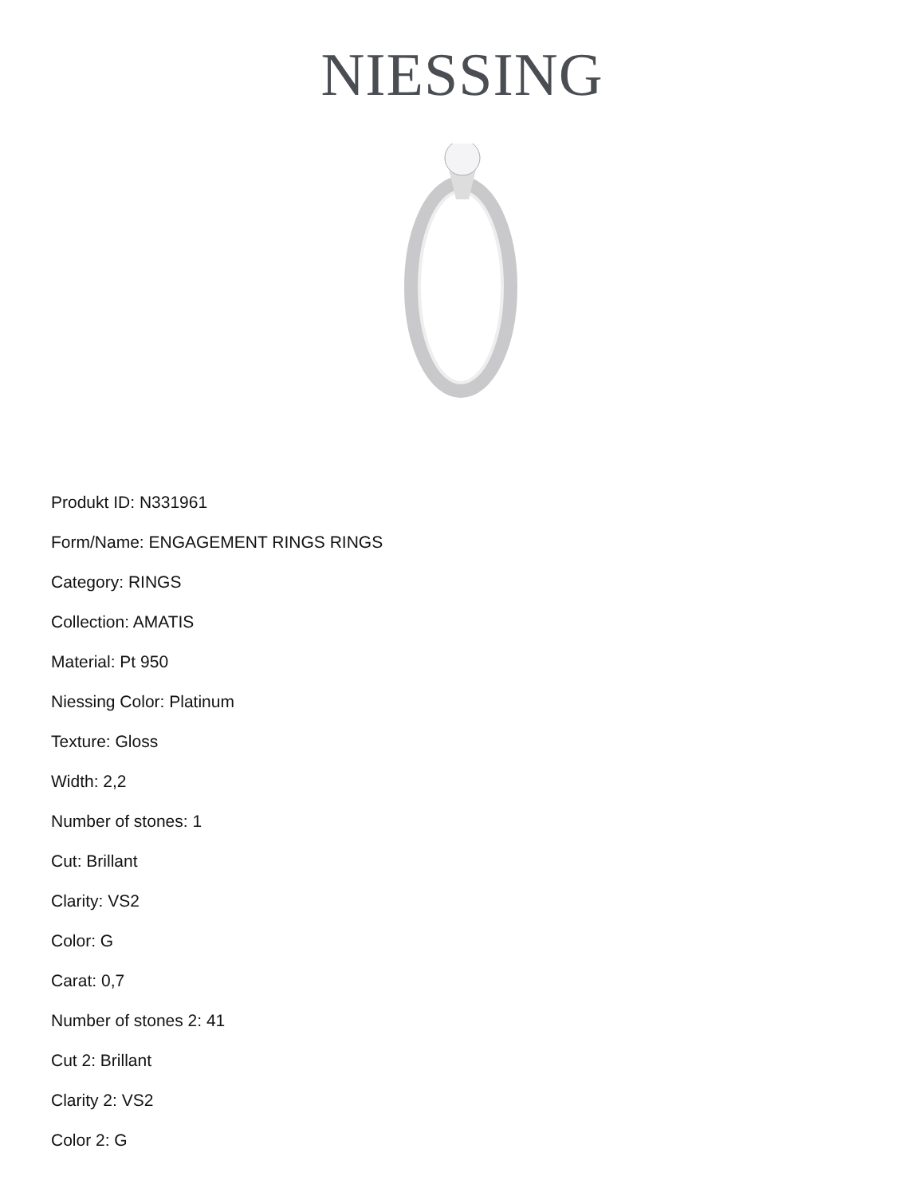NIESSING
Produkt ID: N331961
Form/Name: ENGAGEMENT RINGS RINGS
Category: RINGS
Collection: AMATIS
Material: Pt 950
Niessing Color: Platinum
Texture: Gloss
Width: 2,2
Number of stones: 1
Cut: Brillant
Clarity: VS2
Color: G
Carat: 0,7
Number of stones 2: 41
Cut 2: Brillant
Clarity 2: VS2
Color 2: G